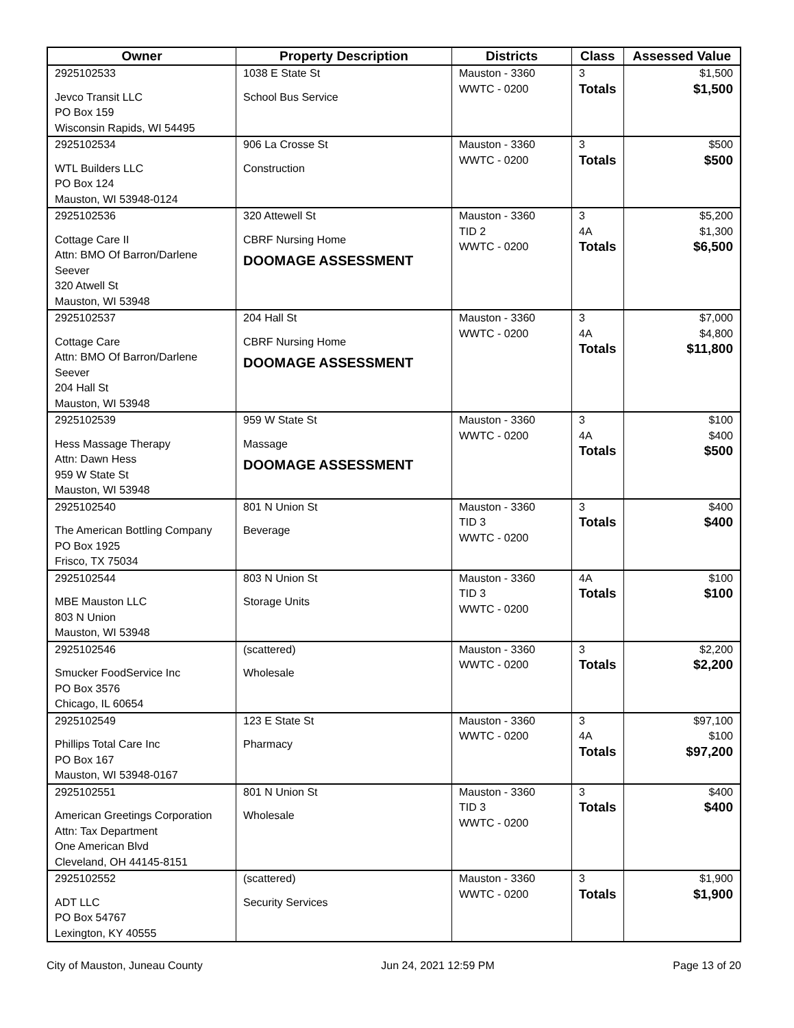| Owner | Property Description | Districts | Class | Assessed Value |
| --- | --- | --- | --- | --- |
| 2925102533 Jevco Transit LLC PO Box 159 Wisconsin Rapids, WI 54495 | 1038 E State St School Bus Service | Mauston - 3360 WWTC - 0200 | 3 Totals | $1,500 $1,500 |
| 2925102534 WTL Builders LLC PO Box 124 Mauston, WI 53948-0124 | 906 La Crosse St Construction | Mauston - 3360 WWTC - 0200 | 3 Totals | $500 $500 |
| 2925102536 Cottage Care II Attn: BMO Of Barron/Darlene Seever 320 Atwell St Mauston, WI 53948 | 320 Attewell St CBRF Nursing Home DOOMAGE ASSESSMENT | Mauston - 3360 TID 2 WWTC - 0200 | 3 4A Totals | $5,200 $1,300 $6,500 |
| 2925102537 Cottage Care Attn: BMO Of Barron/Darlene Seever 204 Hall St Mauston, WI 53948 | 204 Hall St CBRF Nursing Home DOOMAGE ASSESSMENT | Mauston - 3360 WWTC - 0200 | 3 4A Totals | $7,000 $4,800 $11,800 |
| 2925102539 Hess Massage Therapy Attn: Dawn Hess 959 W State St Mauston, WI 53948 | 959 W State St Massage DOOMAGE ASSESSMENT | Mauston - 3360 WWTC - 0200 | 3 4A Totals | $100 $400 $500 |
| 2925102540 The American Bottling Company PO Box 1925 Frisco, TX 75034 | 801 N Union St Beverage | Mauston - 3360 TID 3 WWTC - 0200 | 3 Totals | $400 $400 |
| 2925102544 MBE Mauston LLC 803 N Union Mauston, WI 53948 | 803 N Union St Storage Units | Mauston - 3360 TID 3 WWTC - 0200 | 4A Totals | $100 $100 |
| 2925102546 Smucker FoodService Inc PO Box 3576 Chicago, IL 60654 | (scattered) Wholesale | Mauston - 3360 WWTC - 0200 | 3 Totals | $2,200 $2,200 |
| 2925102549 Phillips Total Care Inc PO Box 167 Mauston, WI 53948-0167 | 123 E State St Pharmacy | Mauston - 3360 WWTC - 0200 | 3 4A Totals | $97,100 $100 $97,200 |
| 2925102551 American Greetings Corporation Attn: Tax Department One American Blvd Cleveland, OH 44145-8151 | 801 N Union St Wholesale | Mauston - 3360 TID 3 WWTC - 0200 | 3 Totals | $400 $400 |
| 2925102552 ADT LLC PO Box 54767 Lexington, KY 40555 | (scattered) Security Services | Mauston - 3360 WWTC - 0200 | 3 Totals | $1,900 $1,900 |
City of Mauston, Juneau County Jun 24, 2021 12:59 PM Page 13 of 20